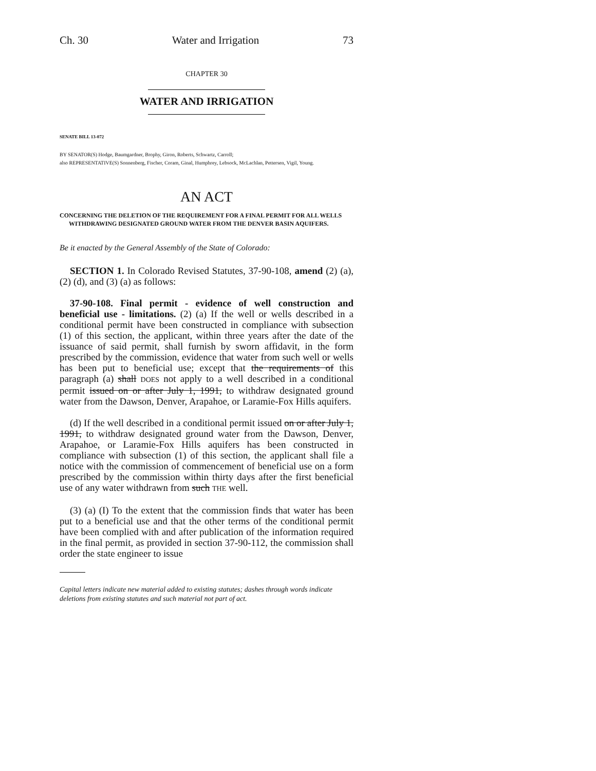Ch. 30 Water and Irrigation 73
CHAPTER 30
WATER AND IRRIGATION
SENATE BILL 13-072
BY SENATOR(S) Hodge, Baumgardner, Brophy, Giron, Roberts, Schwartz, Carroll;
also REPRESENTATIVE(S) Sonnenberg, Fischer, Coram, Ginal, Humphrey, Lebsock, McLachlan, Pettersen, Vigil, Young.
AN ACT
CONCERNING THE DELETION OF THE REQUIREMENT FOR A FINAL PERMIT FOR ALL WELLS WITHDRAWING DESIGNATED GROUND WATER FROM THE DENVER BASIN AQUIFERS.
Be it enacted by the General Assembly of the State of Colorado:
SECTION 1. In Colorado Revised Statutes, 37-90-108, amend (2) (a), (2) (d), and (3) (a) as follows:
37-90-108. Final permit - evidence of well construction and beneficial use - limitations. (2) (a) If the well or wells described in a conditional permit have been constructed in compliance with subsection (1) of this section, the applicant, within three years after the date of the issuance of said permit, shall furnish by sworn affidavit, in the form prescribed by the commission, evidence that water from such well or wells has been put to beneficial use; except that the requirements of this paragraph (a) shall DOES not apply to a well described in a conditional permit issued on or after July 1, 1991, to withdraw designated ground water from the Dawson, Denver, Arapahoe, or Laramie-Fox Hills aquifers.
(d) If the well described in a conditional permit issued on or after July 1, 1991, to withdraw designated ground water from the Dawson, Denver, Arapahoe, or Laramie-Fox Hills aquifers has been constructed in compliance with subsection (1) of this section, the applicant shall file a notice with the commission of commencement of beneficial use on a form prescribed by the commission within thirty days after the first beneficial use of any water withdrawn from such THE well.
(3) (a) (I) To the extent that the commission finds that water has been put to a beneficial use and that the other terms of the conditional permit have been complied with and after publication of the information required in the final permit, as provided in section 37-90-112, the commission shall order the state engineer to issue
Capital letters indicate new material added to existing statutes; dashes through words indicate deletions from existing statutes and such material not part of act.